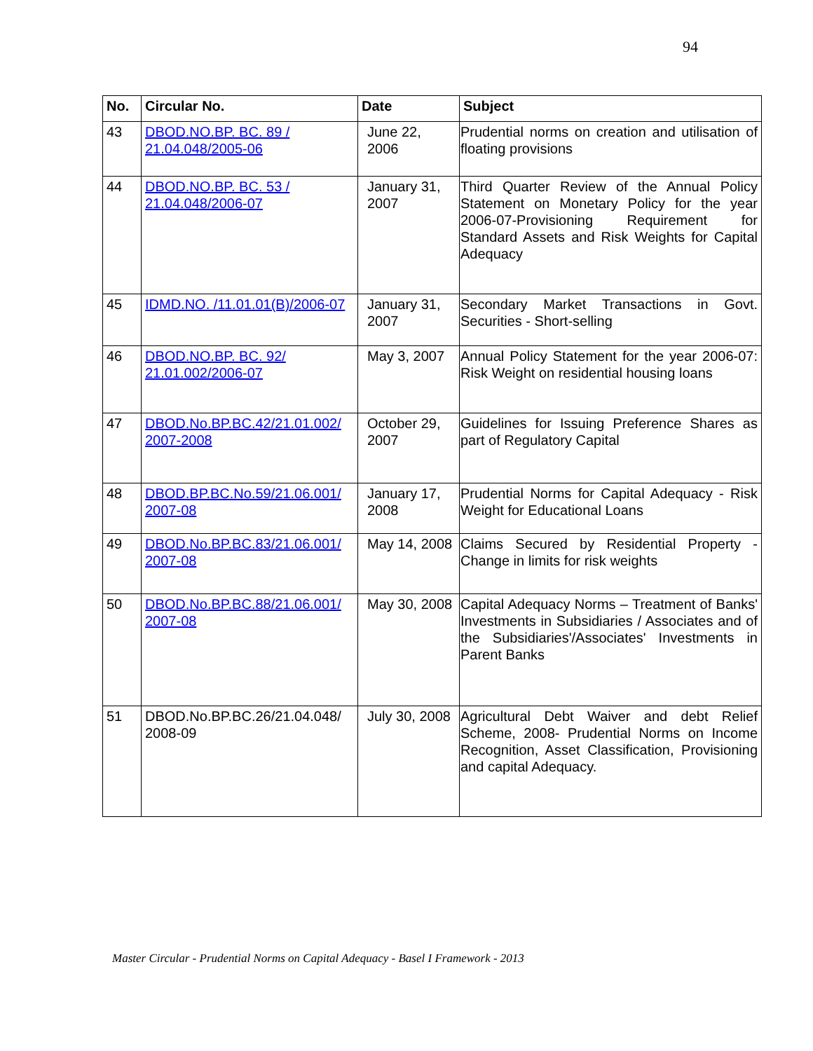94
| No. | Circular No. | Date | Subject |
| --- | --- | --- | --- |
| 43 | DBOD.NO.BP. BC. 89 / 21.04.048/2005-06 | June 22, 2006 | Prudential norms on creation and utilisation of floating provisions |
| 44 | DBOD.NO.BP. BC. 53 / 21.04.048/2006-07 | January 31, 2007 | Third Quarter Review of the Annual Policy Statement on Monetary Policy for the year 2006-07-Provisioning Requirement for Standard Assets and Risk Weights for Capital Adequacy |
| 45 | IDMD.NO. /11.01.01(B)/2006-07 | January 31, 2007 | Secondary Market Transactions in Govt. Securities - Short-selling |
| 46 | DBOD.NO.BP. BC. 92/ 21.01.002/2006-07 | May 3, 2007 | Annual Policy Statement for the year 2006-07: Risk Weight on residential housing loans |
| 47 | DBOD.No.BP.BC.42/21.01.002/ 2007-2008 | October 29, 2007 | Guidelines for Issuing Preference Shares as part of Regulatory Capital |
| 48 | DBOD.BP.BC.No.59/21.06.001/ 2007-08 | January 17, 2008 | Prudential Norms for Capital Adequacy - Risk Weight for Educational Loans |
| 49 | DBOD.No.BP.BC.83/21.06.001/ 2007-08 | May 14, 2008 | Claims Secured by Residential Property - Change in limits for risk weights |
| 50 | DBOD.No.BP.BC.88/21.06.001/ 2007-08 | May 30, 2008 | Capital Adequacy Norms – Treatment of Banks' Investments in Subsidiaries / Associates and of the Subsidiaries'/Associates' Investments in Parent Banks |
| 51 | DBOD.No.BP.BC.26/21.04.048/ 2008-09 | July 30, 2008 | Agricultural Debt Waiver and debt Relief Scheme, 2008- Prudential Norms on Income Recognition, Asset Classification, Provisioning and capital Adequacy. |
Master Circular - Prudential Norms on Capital Adequacy - Basel I Framework - 2013